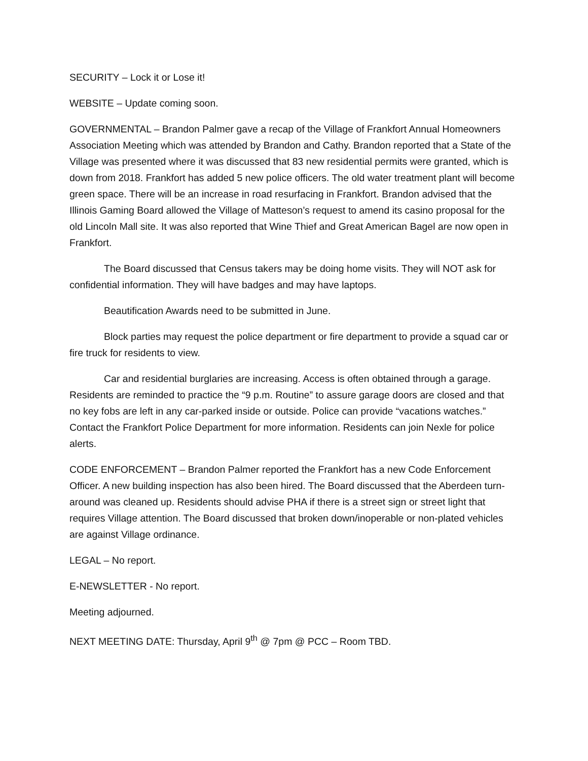SECURITY – Lock it or Lose it!
WEBSITE – Update coming soon.
GOVERNMENTAL – Brandon Palmer gave a recap of the Village of Frankfort Annual Homeowners Association Meeting which was attended by Brandon and Cathy. Brandon reported that a State of the Village was presented where it was discussed that 83 new residential permits were granted, which is down from 2018. Frankfort has added 5 new police officers. The old water treatment plant will become green space. There will be an increase in road resurfacing in Frankfort. Brandon advised that the Illinois Gaming Board allowed the Village of Matteson’s request to amend its casino proposal for the old Lincoln Mall site. It was also reported that Wine Thief and Great American Bagel are now open in Frankfort.
The Board discussed that Census takers may be doing home visits. They will NOT ask for confidential information. They will have badges and may have laptops.
Beautification Awards need to be submitted in June.
Block parties may request the police department or fire department to provide a squad car or fire truck for residents to view.
Car and residential burglaries are increasing. Access is often obtained through a garage. Residents are reminded to practice the “9 p.m. Routine” to assure garage doors are closed and that no key fobs are left in any car-parked inside or outside. Police can provide “vacations watches.” Contact the Frankfort Police Department for more information. Residents can join Nexle for police alerts.
CODE ENFORCEMENT – Brandon Palmer reported the Frankfort has a new Code Enforcement Officer. A new building inspection has also been hired. The Board discussed that the Aberdeen turn-around was cleaned up. Residents should advise PHA if there is a street sign or street light that requires Village attention. The Board discussed that broken down/inoperable or non-plated vehicles are against Village ordinance.
LEGAL – No report.
E-NEWSLETTER - No report.
Meeting adjourned.
NEXT MEETING DATE: Thursday, April 9<sup>th</sup> @ 7pm @ PCC – Room TBD.